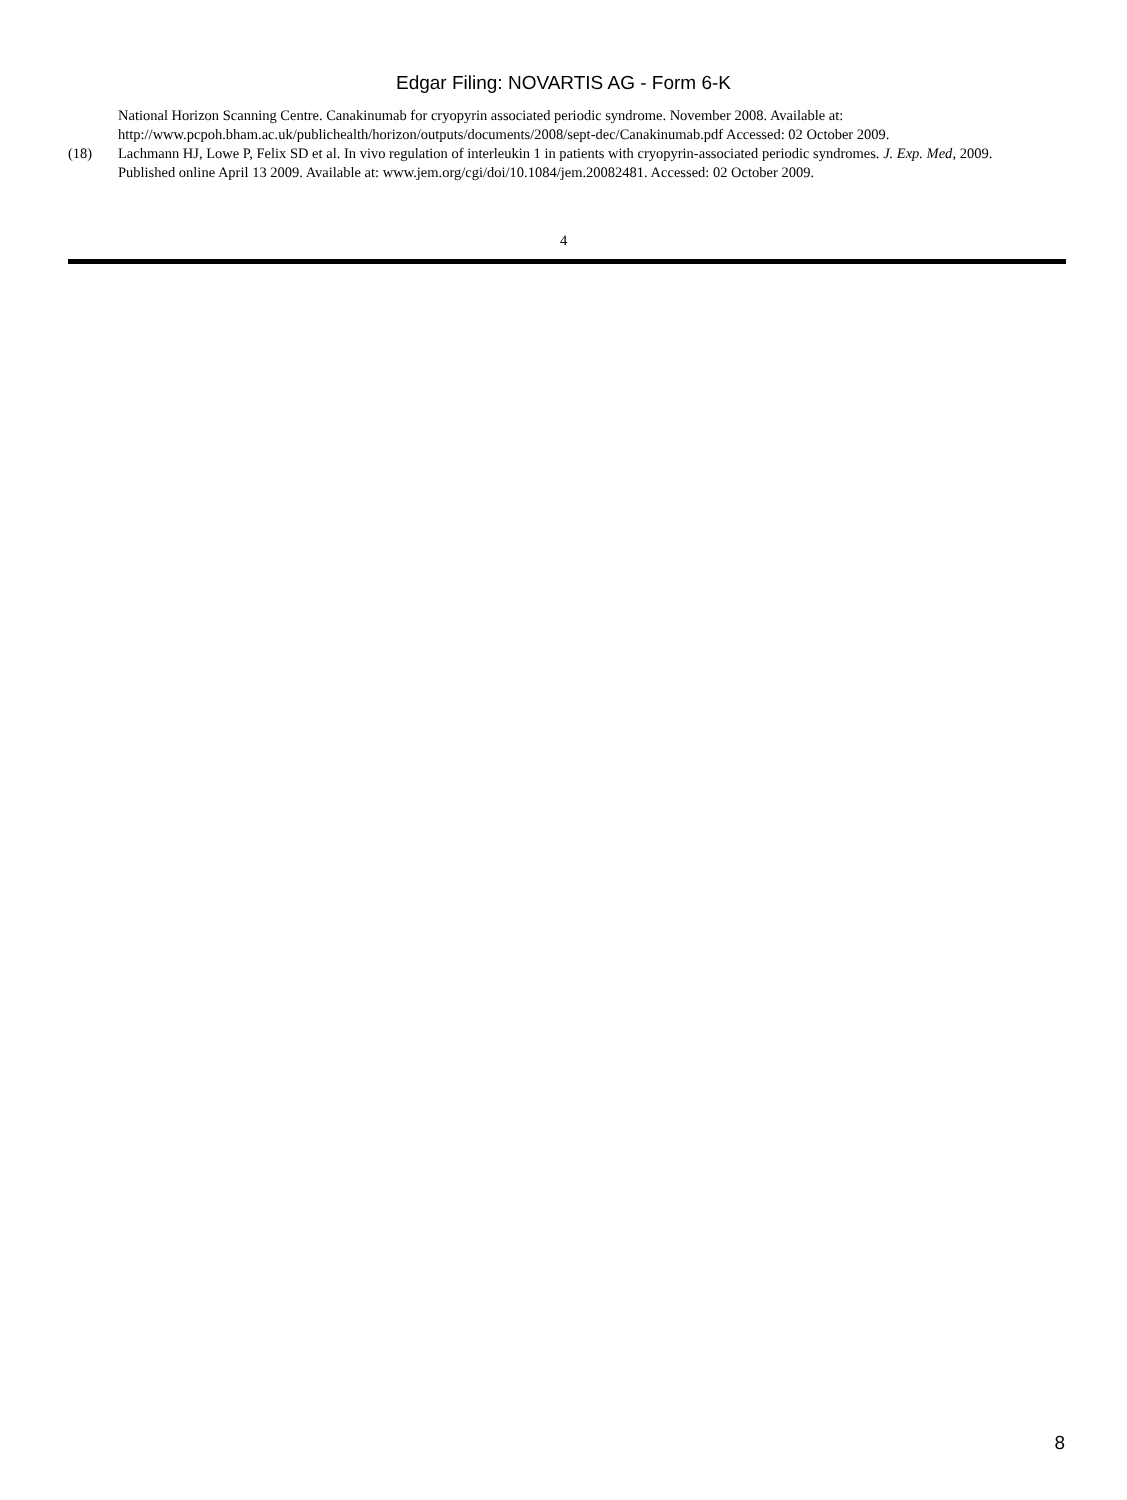Edgar Filing: NOVARTIS AG - Form 6-K
National Horizon Scanning Centre. Canakinumab for cryopyrin associated periodic syndrome. November 2008. Available at: http://www.pcpoh.bham.ac.uk/publichealth/horizon/outputs/documents/2008/sept-dec/Canakinumab.pdf Accessed: 02 October 2009.
(18) Lachmann HJ, Lowe P, Felix SD et al. In vivo regulation of interleukin 1 in patients with cryopyrin-associated periodic syndromes. J. Exp. Med, 2009. Published online April 13 2009. Available at: www.jem.org/cgi/doi/10.1084/jem.20082481. Accessed: 02 October 2009.
4
8